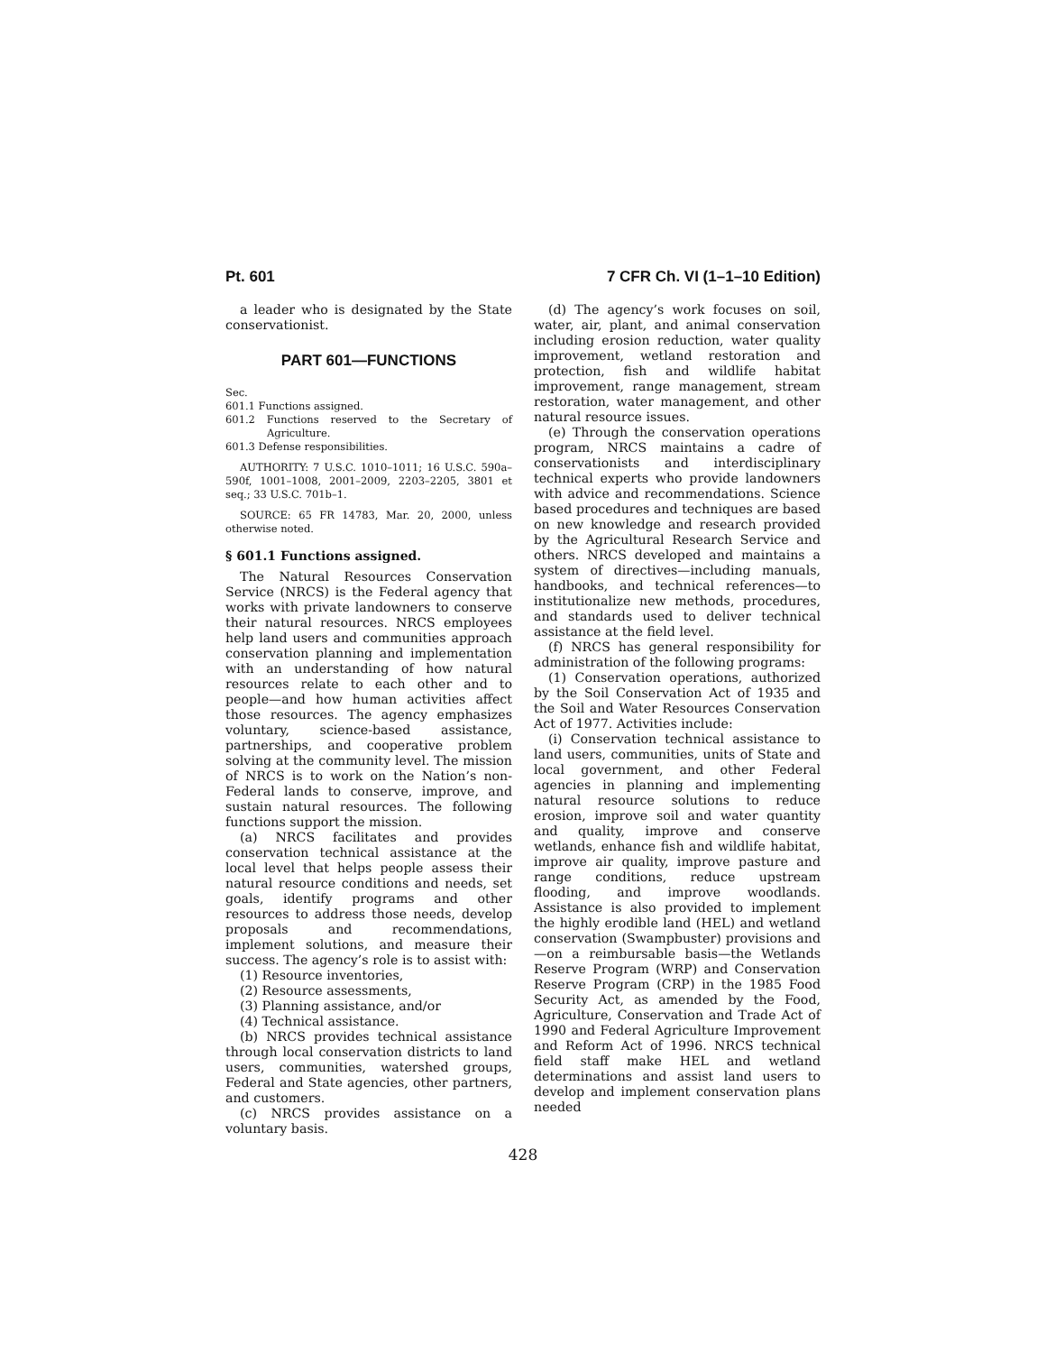Pt. 601 7 CFR Ch. VI (1–1–10 Edition)
a leader who is designated by the State conservationist.
PART 601—FUNCTIONS
Sec.
601.1 Functions assigned.
601.2 Functions reserved to the Secretary of Agriculture.
601.3 Defense responsibilities.
AUTHORITY: 7 U.S.C. 1010–1011; 16 U.S.C. 590a–590f, 1001–1008, 2001–2009, 2203–2205, 3801 et seq.; 33 U.S.C. 701b–1.
SOURCE: 65 FR 14783, Mar. 20, 2000, unless otherwise noted.
§ 601.1 Functions assigned.
The Natural Resources Conservation Service (NRCS) is the Federal agency that works with private landowners to conserve their natural resources. NRCS employees help land users and communities approach conservation planning and implementation with an understanding of how natural resources relate to each other and to people—and how human activities affect those resources. The agency emphasizes voluntary, science-based assistance, partnerships, and cooperative problem solving at the community level. The mission of NRCS is to work on the Nation’s non-Federal lands to conserve, improve, and sustain natural resources. The following functions support the mission.
(a) NRCS facilitates and provides conservation technical assistance at the local level that helps people assess their natural resource conditions and needs, set goals, identify programs and other resources to address those needs, develop proposals and recommendations, implement solutions, and measure their success. The agency’s role is to assist with:
(1) Resource inventories,
(2) Resource assessments,
(3) Planning assistance, and/or
(4) Technical assistance.
(b) NRCS provides technical assistance through local conservation districts to land users, communities, watershed groups, Federal and State agencies, other partners, and customers.
(c) NRCS provides assistance on a voluntary basis.
(d) The agency’s work focuses on soil, water, air, plant, and animal conservation including erosion reduction, water quality improvement, wetland restoration and protection, fish and wildlife habitat improvement, range management, stream restoration, water management, and other natural resource issues.
(e) Through the conservation operations program, NRCS maintains a cadre of conservationists and interdisciplinary technical experts who provide landowners with advice and recommendations. Science based procedures and techniques are based on new knowledge and research provided by the Agricultural Research Service and others. NRCS developed and maintains a system of directives—including manuals, handbooks, and technical references—to institutionalize new methods, procedures, and standards used to deliver technical assistance at the field level.
(f) NRCS has general responsibility for administration of the following programs:
(1) Conservation operations, authorized by the Soil Conservation Act of 1935 and the Soil and Water Resources Conservation Act of 1977. Activities include:
(i) Conservation technical assistance to land users, communities, units of State and local government, and other Federal agencies in planning and implementing natural resource solutions to reduce erosion, improve soil and water quantity and quality, improve and conserve wetlands, enhance fish and wildlife habitat, improve air quality, improve pasture and range conditions, reduce upstream flooding, and improve woodlands. Assistance is also provided to implement the highly erodible land (HEL) and wetland conservation (Swampbuster) provisions and—on a reimbursable basis—the Wetlands Reserve Program (WRP) and Conservation Reserve Program (CRP) in the 1985 Food Security Act, as amended by the Food, Agriculture, Conservation and Trade Act of 1990 and Federal Agriculture Improvement and Reform Act of 1996. NRCS technical field staff make HEL and wetland determinations and assist land users to develop and implement conservation plans needed
428